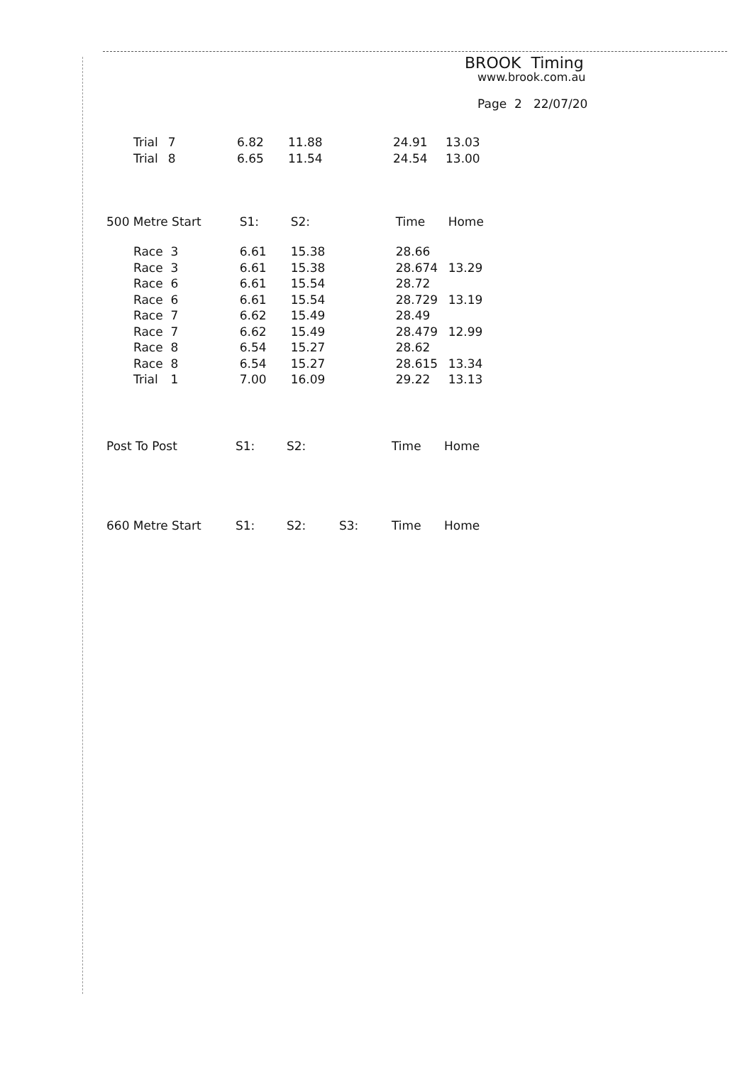BROOK Timing
www.brook.com.au
Page 2 22/07/20
| Trial | 7 | 6.82 | 11.88 | 24.91 | 13.03 |
| Trial | 8 | 6.65 | 11.54 | 24.54 | 13.00 |
| 500 Metre Start | | S1: | S2: | Time | Home |
| Race | 3 | 6.61 | 15.38 | 28.66 | |
| Race | 3 | 6.61 | 15.38 | 28.674 | 13.29 |
| Race | 6 | 6.61 | 15.54 | 28.72 | |
| Race | 6 | 6.61 | 15.54 | 28.729 | 13.19 |
| Race | 7 | 6.62 | 15.49 | 28.49 | |
| Race | 7 | 6.62 | 15.49 | 28.479 | 12.99 |
| Race | 8 | 6.54 | 15.27 | 28.62 | |
| Race | 8 | 6.54 | 15.27 | 28.615 | 13.34 |
| Trial | 1 | 7.00 | 16.09 | 29.22 | 13.13 |
| Post To Post | S1: | S2: | Time | Home |
| 660 Metre Start | S1: | S2: | S3: | Time | Home |